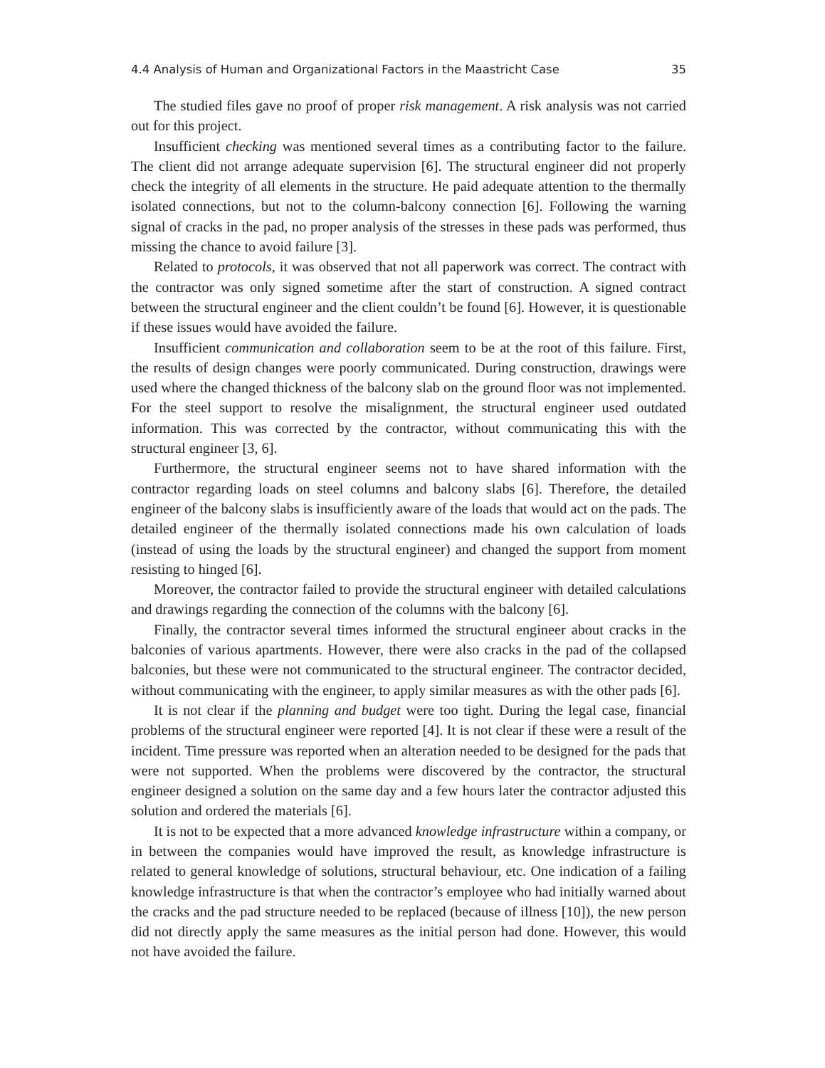4.4 Analysis of Human and Organizational Factors in the Maastricht Case 35
The studied files gave no proof of proper risk management. A risk analysis was not carried out for this project.
Insufficient checking was mentioned several times as a contributing factor to the failure. The client did not arrange adequate supervision [6]. The structural engineer did not properly check the integrity of all elements in the structure. He paid adequate attention to the thermally isolated connections, but not to the column-balcony connection [6]. Following the warning signal of cracks in the pad, no proper analysis of the stresses in these pads was performed, thus missing the chance to avoid failure [3].
Related to protocols, it was observed that not all paperwork was correct. The contract with the contractor was only signed sometime after the start of construction. A signed contract between the structural engineer and the client couldn’t be found [6]. However, it is questionable if these issues would have avoided the failure.
Insufficient communication and collaboration seem to be at the root of this failure. First, the results of design changes were poorly communicated. During construction, drawings were used where the changed thickness of the balcony slab on the ground floor was not implemented. For the steel support to resolve the misalignment, the structural engineer used outdated information. This was corrected by the contractor, without communicating this with the structural engineer [3, 6].
Furthermore, the structural engineer seems not to have shared information with the contractor regarding loads on steel columns and balcony slabs [6]. Therefore, the detailed engineer of the balcony slabs is insufficiently aware of the loads that would act on the pads. The detailed engineer of the thermally isolated connections made his own calculation of loads (instead of using the loads by the structural engineer) and changed the support from moment resisting to hinged [6].
Moreover, the contractor failed to provide the structural engineer with detailed calculations and drawings regarding the connection of the columns with the balcony [6].
Finally, the contractor several times informed the structural engineer about cracks in the balconies of various apartments. However, there were also cracks in the pad of the collapsed balconies, but these were not communicated to the structural engineer. The contractor decided, without communicating with the engineer, to apply similar measures as with the other pads [6].
It is not clear if the planning and budget were too tight. During the legal case, financial problems of the structural engineer were reported [4]. It is not clear if these were a result of the incident. Time pressure was reported when an alteration needed to be designed for the pads that were not supported. When the problems were discovered by the contractor, the structural engineer designed a solution on the same day and a few hours later the contractor adjusted this solution and ordered the materials [6].
It is not to be expected that a more advanced knowledge infrastructure within a company, or in between the companies would have improved the result, as knowledge infrastructure is related to general knowledge of solutions, structural behaviour, etc. One indication of a failing knowledge infrastructure is that when the contractor’s employee who had initially warned about the cracks and the pad structure needed to be replaced (because of illness [10]), the new person did not directly apply the same measures as the initial person had done. However, this would not have avoided the failure.